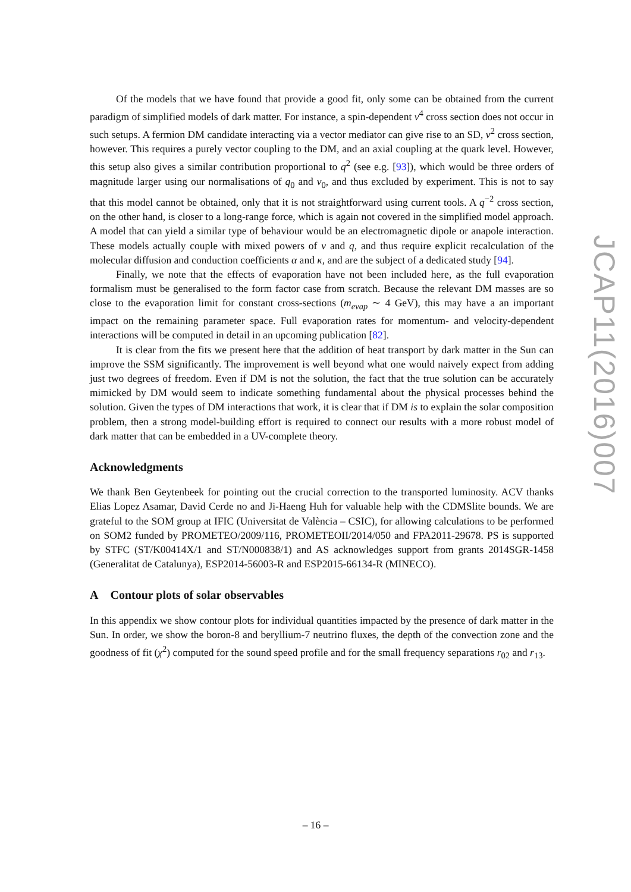Of the models that we have found that provide a good fit, only some can be obtained from the current paradigm of simplified models of dark matter. For instance, a spin-dependent v<sup>4</sup> cross section does not occur in such setups. A fermion DM candidate interacting via a vector mediator can give rise to an SD, v<sup>2</sup> cross section, however. This requires a purely vector coupling to the DM, and an axial coupling at the quark level. However, this setup also gives a similar contribution proportional to q<sup>2</sup> (see e.g. [93]), which would be three orders of magnitude larger using our normalisations of q<sub>0</sub> and v<sub>0</sub>, and thus excluded by experiment. This is not to say that this model cannot be obtained, only that it is not straightforward using current tools. A q<sup>−2</sup> cross section, on the other hand, is closer to a long-range force, which is again not covered in the simplified model approach. A model that can yield a similar type of behaviour would be an electromagnetic dipole or anapole interaction. These models actually couple with mixed powers of v and q, and thus require explicit recalculation of the molecular diffusion and conduction coefficients α and κ, and are the subject of a dedicated study [94].
Finally, we note that the effects of evaporation have not been included here, as the full evaporation formalism must be generalised to the form factor case from scratch. Because the relevant DM masses are so close to the evaporation limit for constant cross-sections (m<sub>evap</sub> ∼ 4 GeV), this may have a an important impact on the remaining parameter space. Full evaporation rates for momentum- and velocity-dependent interactions will be computed in detail in an upcoming publication [82].
It is clear from the fits we present here that the addition of heat transport by dark matter in the Sun can improve the SSM significantly. The improvement is well beyond what one would naively expect from adding just two degrees of freedom. Even if DM is not the solution, the fact that the true solution can be accurately mimicked by DM would seem to indicate something fundamental about the physical processes behind the solution. Given the types of DM interactions that work, it is clear that if DM is to explain the solar composition problem, then a strong model-building effort is required to connect our results with a more robust model of dark matter that can be embedded in a UV-complete theory.
Acknowledgments
We thank Ben Geytenbeek for pointing out the crucial correction to the transported luminosity. ACV thanks Elias Lopez Asamar, David Cerde no and Ji-Haeng Huh for valuable help with the CDMSlite bounds. We are grateful to the SOM group at IFIC (Universitat de València – CSIC), for allowing calculations to be performed on SOM2 funded by PROMETEO/2009/116, PROMETEOII/2014/050 and FPA2011-29678. PS is supported by STFC (ST/K00414X/1 and ST/N000838/1) and AS acknowledges support from grants 2014SGR-1458 (Generalitat de Catalunya), ESP2014-56003-R and ESP2015-66134-R (MINECO).
A Contour plots of solar observables
In this appendix we show contour plots for individual quantities impacted by the presence of dark matter in the Sun. In order, we show the boron-8 and beryllium-7 neutrino fluxes, the depth of the convection zone and the goodness of fit (χ<sup>2</sup>) computed for the sound speed profile and for the small frequency separations r<sub>02</sub> and r<sub>13</sub>.
JCAP11(2016)007
– 16 –